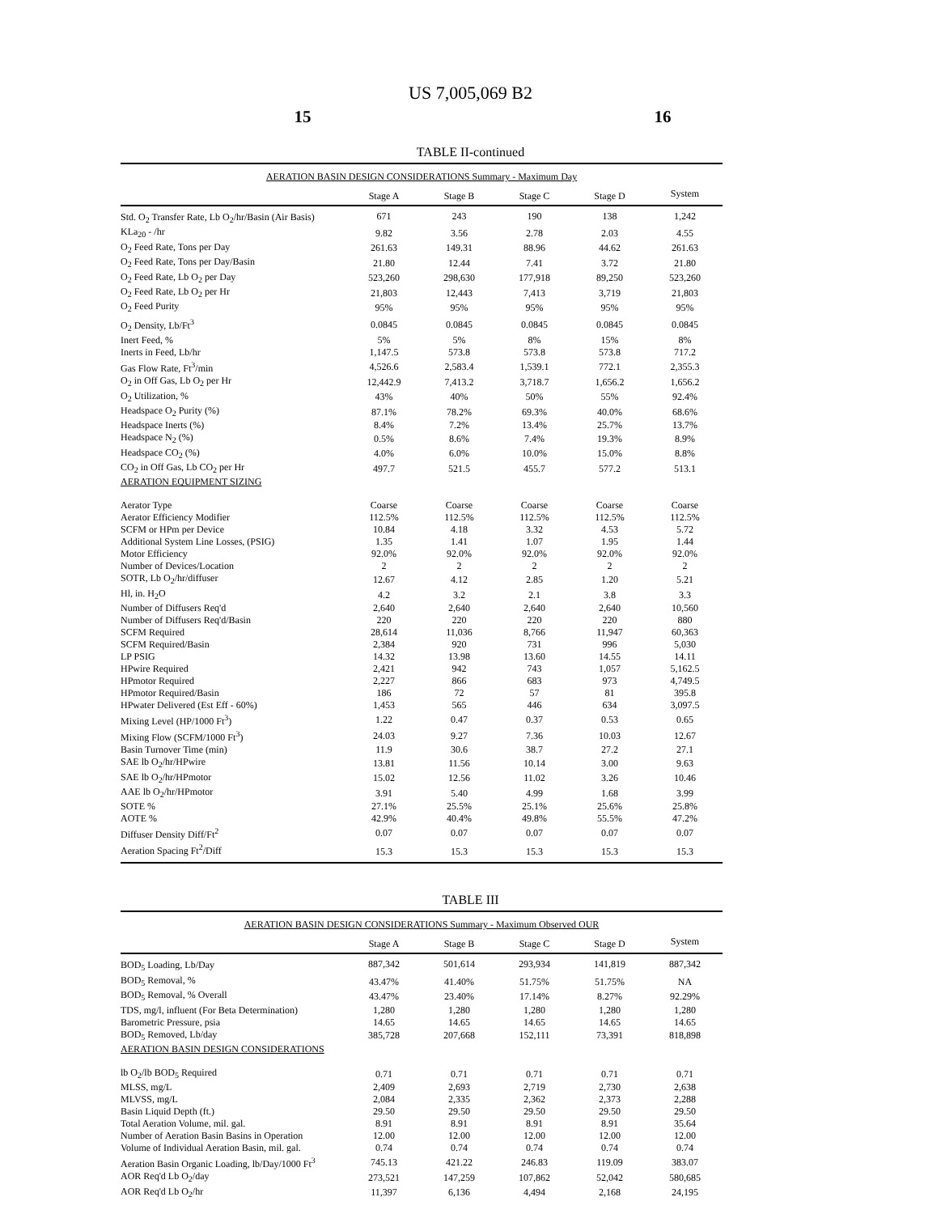US 7,005,069 B2
15 16
TABLE II-continued
| AERATION BASIN DESIGN CONSIDERATIONS Summary - Maximum Day | | | | | |
| | Stage A | Stage B | Stage C | Stage D | System |
| Std. O<sub>2</sub> Transfer Rate, Lb O<sub>2</sub>/hr/Basin (Air Basis) | 671 | 243 | 190 | 138 | 1,242 |
| KLa<sub>20</sub> - /hr | 9.82 | 3.56 | 2.78 | 2.03 | 4.55 |
| O<sub>2</sub> Feed Rate, Tons per Day | 261.63 | 149.31 | 88.96 | 44.62 | 261.63 |
| O<sub>2</sub> Feed Rate, Tons per Day/Basin | 21.80 | 12.44 | 7.41 | 3.72 | 21.80 |
| O<sub>2</sub> Feed Rate, Lb O<sub>2</sub> per Day | 523,260 | 298,630 | 177,918 | 89,250 | 523,260 |
| O<sub>2</sub> Feed Rate, Lb O<sub>2</sub> per Hr | 21,803 | 12,443 | 7,413 | 3,719 | 21,803 |
| O<sub>2</sub> Feed Purity | 95% | 95% | 95% | 95% | 95% |
| O<sub>2</sub> Density, Lb/Ft<sup>3</sup> | 0.0845 | 0.0845 | 0.0845 | 0.0845 | 0.0845 |
| Inert Feed, % | 5% | 5% | 8% | 15% | 8% |
| Inerts in Feed, Lb/hr | 1,147.5 | 573.8 | 573.8 | 573.8 | 717.2 |
| Gas Flow Rate, Ft<sup>3</sup>/min | 4,526.6 | 2,583.4 | 1,539.1 | 772.1 | 2,355.3 |
| O<sub>2</sub> in Off Gas, Lb O<sub>2</sub> per Hr | 12,442.9 | 7,413.2 | 3,718.7 | 1,656.2 | 1,656.2 |
| O<sub>2</sub> Utilization, % | 43% | 40% | 50% | 55% | 92.4% |
| Headspace O<sub>2</sub> Purity (%) | 87.1% | 78.2% | 69.3% | 40.0% | 68.6% |
| Headspace Inerts (%) | 8.4% | 7.2% | 13.4% | 25.7% | 13.7% |
| Headspace N<sub>2</sub> (%) | 0.5% | 8.6% | 7.4% | 19.3% | 8.9% |
| Headspace CO<sub>2</sub> (%) | 4.0% | 6.0% | 10.0% | 15.0% | 8.8% |
| CO<sub>2</sub> in Off Gas, Lb CO<sub>2</sub> per Hr | 497.7 | 521.5 | 455.7 | 577.2 | 513.1 |
| AERATION EQUIPMENT SIZING | | | | | |
| Aerator Type | Coarse | Coarse | Coarse | Coarse | Coarse |
| Aerator Efficiency Modifier | 112.5% | 112.5% | 112.5% | 112.5% | 112.5% |
| SCFM or HPm per Device | 10.84 | 4.18 | 3.32 | 4.53 | 5.72 |
| Additional System Line Losses, (PSIG) | 1.35 | 1.41 | 1.07 | 1.95 | 1.44 |
| Motor Efficiency | 92.0% | 92.0% | 92.0% | 92.0% | 92.0% |
| Number of Devices/Location | 2 | 2 | 2 | 2 | 2 |
| SOTR, Lb O<sub>2</sub>/hr/diffuser | 12.67 | 4.12 | 2.85 | 1.20 | 5.21 |
| Hl, in. H<sub>2</sub>O | 4.2 | 3.2 | 2.1 | 3.8 | 3.3 |
| Number of Diffusers Req'd | 2,640 | 2,640 | 2,640 | 2,640 | 10,560 |
| Number of Diffusers Req'd/Basin | 220 | 220 | 220 | 220 | 880 |
| SCFM Required | 28,614 | 11,036 | 8,766 | 11,947 | 60,363 |
| SCFM Required/Basin | 2,384 | 920 | 731 | 996 | 5,030 |
| LP PSIG | 14.32 | 13.98 | 13.60 | 14.55 | 14.11 |
| HPwire Required | 2,421 | 942 | 743 | 1,057 | 5,162.5 |
| HPmotor Required | 2,227 | 866 | 683 | 973 | 4,749.5 |
| HPmotor Required/Basin | 186 | 72 | 57 | 81 | 395.8 |
| HPwater Delivered (Est Eff - 60%) | 1,453 | 565 | 446 | 634 | 3,097.5 |
| Mixing Level (HP/1000 Ft<sup>3</sup>) | 1.22 | 0.47 | 0.37 | 0.53 | 0.65 |
| Mixing Flow (SCFM/1000 Ft<sup>3</sup>) | 24.03 | 9.27 | 7.36 | 10.03 | 12.67 |
| Basin Turnover Time (min) | 11.9 | 30.6 | 38.7 | 27.2 | 27.1 |
| SAE lb O<sub>2</sub>/hr/HPwire | 13.81 | 11.56 | 10.14 | 3.00 | 9.63 |
| SAE lb O<sub>2</sub>/hr/HPmotor | 15.02 | 12.56 | 11.02 | 3.26 | 10.46 |
| AAE lb O<sub>2</sub>/hr/HPmotor | 3.91 | 5.40 | 4.99 | 1.68 | 3.99 |
| SOTE % | 27.1% | 25.5% | 25.1% | 25.6% | 25.8% |
| AOTE % | 42.9% | 40.4% | 49.8% | 55.5% | 47.2% |
| Diffuser Density Diff/Ft<sup>2</sup> | 0.07 | 0.07 | 0.07 | 0.07 | 0.07 |
| Aeration Spacing Ft<sup>2</sup>/Diff | 15.3 | 15.3 | 15.3 | 15.3 | 15.3 |
TABLE III
| AERATION BASIN DESIGN CONSIDERATIONS Summary - Maximum Observed OUR | | | | | |
| | Stage A | Stage B | Stage C | Stage D | System |
| BOD<sub>5</sub> Loading, Lb/Day | 887,342 | 501,614 | 293,934 | 141,819 | 887,342 |
| BOD<sub>5</sub> Removal, % | 43.47% | 41.40% | 51.75% | 51.75% | NA |
| BOD<sub>5</sub> Removal, % Overall | 43.47% | 23.40% | 17.14% | 8.27% | 92.29% |
| TDS, mg/l, influent (For Beta Determination) | 1,280 | 1,280 | 1,280 | 1,280 | 1,280 |
| Barometric Pressure, psia | 14.65 | 14.65 | 14.65 | 14.65 | 14.65 |
| BOD<sub>5</sub> Removed, Lb/day | 385,728 | 207,668 | 152,111 | 73,391 | 818,898 |
| AERATION BASIN DESIGN CONSIDERATIONS | | | | | |
| lb O<sub>2</sub>/lb BOD<sub>5</sub> Required | 0.71 | 0.71 | 0.71 | 0.71 | 0.71 |
| MLSS, mg/L | 2,409 | 2,693 | 2,719 | 2,730 | 2,638 |
| MLVSS, mg/L | 2,084 | 2,335 | 2,362 | 2,373 | 2,288 |
| Basin Liquid Depth (ft.) | 29.50 | 29.50 | 29.50 | 29.50 | 29.50 |
| Total Aeration Volume, mil. gal. | 8.91 | 8.91 | 8.91 | 8.91 | 35.64 |
| Number of Aeration Basin Basins in Operation | 12.00 | 12.00 | 12.00 | 12.00 | 12.00 |
| Volume of Individual Aeration Basin, mil. gal. | 0.74 | 0.74 | 0.74 | 0.74 | 0.74 |
| Aeration Basin Organic Loading, lb/Day/1000 Ft<sup>3</sup> | 745.13 | 421.22 | 246.83 | 119.09 | 383.07 |
| AOR Req'd Lb O<sub>2</sub>/day | 273,521 | 147,259 | 107,862 | 52,042 | 580,685 |
| AOR Req'd Lb O<sub>2</sub>/hr | 11,397 | 6,136 | 4,494 | 2,168 | 24,195 |